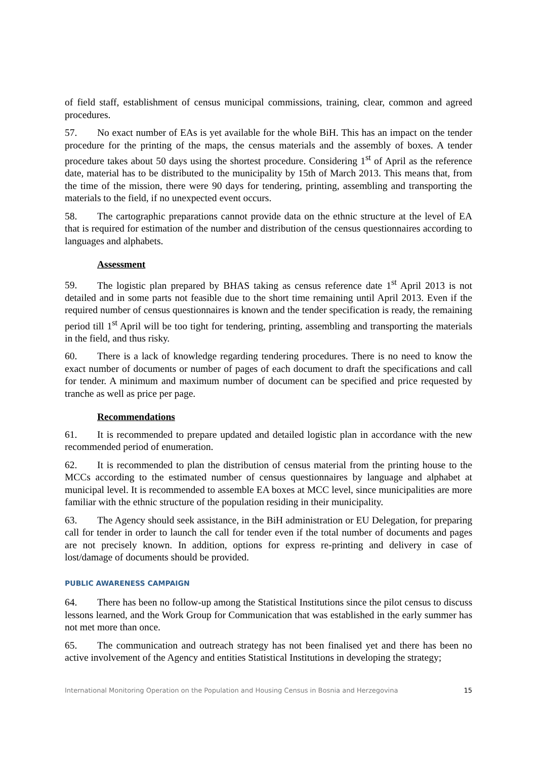of field staff, establishment of census municipal commissions, training, clear, common and agreed procedures.
57. No exact number of EAs is yet available for the whole BiH. This has an impact on the tender procedure for the printing of the maps, the census materials and the assembly of boxes. A tender procedure takes about 50 days using the shortest procedure. Considering 1<sup>st</sup> of April as the reference date, material has to be distributed to the municipality by 15th of March 2013. This means that, from the time of the mission, there were 90 days for tendering, printing, assembling and transporting the materials to the field, if no unexpected event occurs.
58. The cartographic preparations cannot provide data on the ethnic structure at the level of EA that is required for estimation of the number and distribution of the census questionnaires according to languages and alphabets.
Assessment
59. The logistic plan prepared by BHAS taking as census reference date 1<sup>st</sup> April 2013 is not detailed and in some parts not feasible due to the short time remaining until April 2013. Even if the required number of census questionnaires is known and the tender specification is ready, the remaining period till 1<sup>st</sup> April will be too tight for tendering, printing, assembling and transporting the materials in the field, and thus risky.
60. There is a lack of knowledge regarding tendering procedures. There is no need to know the exact number of documents or number of pages of each document to draft the specifications and call for tender. A minimum and maximum number of document can be specified and price requested by tranche as well as price per page.
Recommendations
61. It is recommended to prepare updated and detailed logistic plan in accordance with the new recommended period of enumeration.
62. It is recommended to plan the distribution of census material from the printing house to the MCCs according to the estimated number of census questionnaires by language and alphabet at municipal level. It is recommended to assemble EA boxes at MCC level, since municipalities are more familiar with the ethnic structure of the population residing in their municipality.
63. The Agency should seek assistance, in the BiH administration or EU Delegation, for preparing call for tender in order to launch the call for tender even if the total number of documents and pages are not precisely known. In addition, options for express re-printing and delivery in case of lost/damage of documents should be provided.
PUBLIC AWARENESS CAMPAIGN
64. There has been no follow-up among the Statistical Institutions since the pilot census to discuss lessons learned, and the Work Group for Communication that was established in the early summer has not met more than once.
65. The communication and outreach strategy has not been finalised yet and there has been no active involvement of the Agency and entities Statistical Institutions in developing the strategy;
International Monitoring Operation on the Population and Housing Census in Bosnia and Herzegovina 15